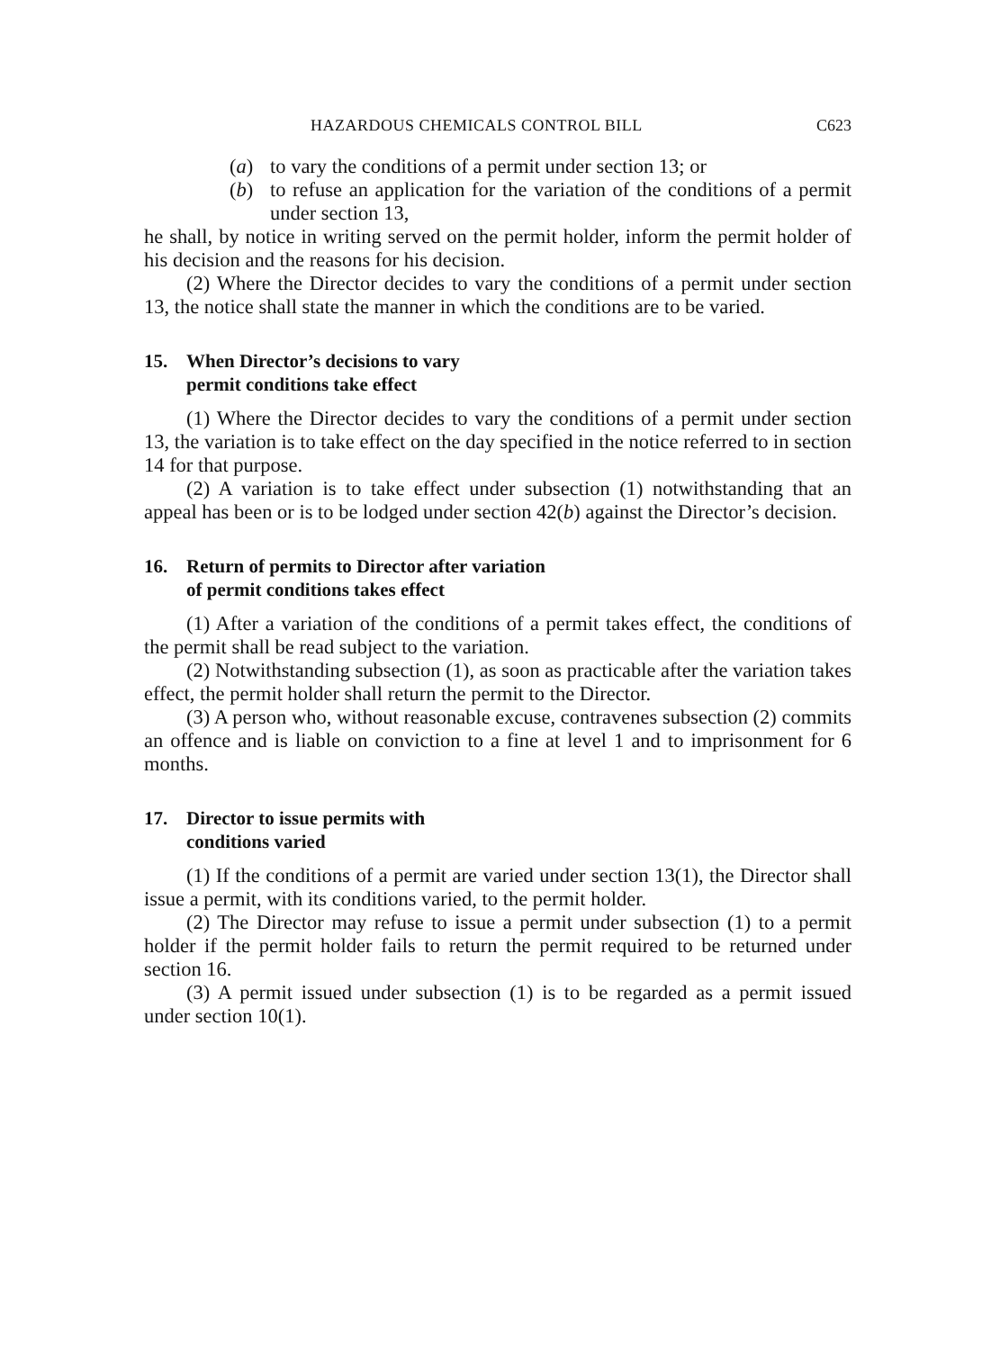HAZARDOUS CHEMICALS CONTROL BILL C623
(a) to vary the conditions of a permit under section 13; or
(b) to refuse an application for the variation of the conditions of a permit under section 13,
he shall, by notice in writing served on the permit holder, inform the permit holder of his decision and the reasons for his decision.
(2) Where the Director decides to vary the conditions of a permit under section 13, the notice shall state the manner in which the conditions are to be varied.
15. When Director’s decisions to vary
permit conditions take effect
(1) Where the Director decides to vary the conditions of a permit under section 13, the variation is to take effect on the day specified in the notice referred to in section 14 for that purpose.
(2) A variation is to take effect under subsection (1) notwithstanding that an appeal has been or is to be lodged under section 42(b) against the Director’s decision.
16. Return of permits to Director after variation
of permit conditions takes effect
(1) After a variation of the conditions of a permit takes effect, the conditions of the permit shall be read subject to the variation.
(2) Notwithstanding subsection (1), as soon as practicable after the variation takes effect, the permit holder shall return the permit to the Director.
(3) A person who, without reasonable excuse, contravenes subsection (2) commits an offence and is liable on conviction to a fine at level 1 and to imprisonment for 6 months.
17. Director to issue permits with
conditions varied
(1) If the conditions of a permit are varied under section 13(1), the Director shall issue a permit, with its conditions varied, to the permit holder.
(2) The Director may refuse to issue a permit under subsection (1) to a permit holder if the permit holder fails to return the permit required to be returned under section 16.
(3) A permit issued under subsection (1) is to be regarded as a permit issued under section 10(1).